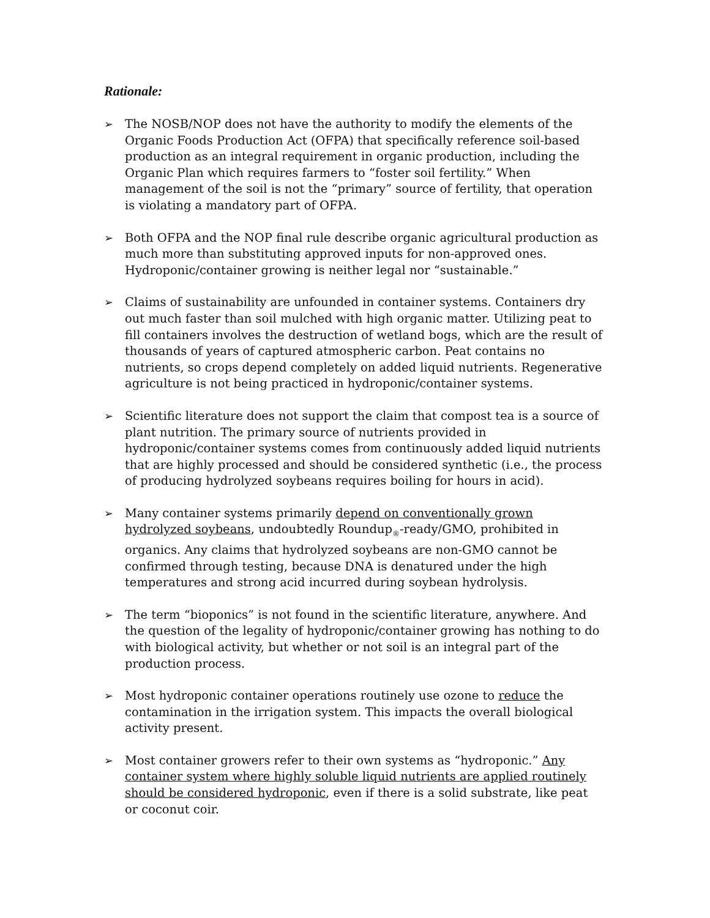Rationale:
➢ The NOSB/NOP does not have the authority to modify the elements of the Organic Foods Production Act (OFPA) that specifically reference soil-based production as an integral requirement in organic production, including the Organic Plan which requires farmers to “foster soil fertility.” When management of the soil is not the “primary” source of fertility, that operation is violating a mandatory part of OFPA.
➢ Both OFPA and the NOP final rule describe organic agricultural production as much more than substituting approved inputs for non-approved ones. Hydroponic/container growing is neither legal nor “sustainable.”
➢ Claims of sustainability are unfounded in container systems. Containers dry out much faster than soil mulched with high organic matter. Utilizing peat to fill containers involves the destruction of wetland bogs, which are the result of thousands of years of captured atmospheric carbon. Peat contains no nutrients, so crops depend completely on added liquid nutrients. Regenerative agriculture is not being practiced in hydroponic/container systems.
➢ Scientific literature does not support the claim that compost tea is a source of plant nutrition. The primary source of nutrients provided in hydroponic/container systems comes from continuously added liquid nutrients that are highly processed and should be considered synthetic (i.e., the process of producing hydrolyzed soybeans requires boiling for hours in acid).
➢ Many container systems primarily depend on conventionally grown hydrolyzed soybeans, undoubtedly Roundup<sub>®</sub>-ready/GMO, prohibited in organics. Any claims that hydrolyzed soybeans are non-GMO cannot be confirmed through testing, because DNA is denatured under the high temperatures and strong acid incurred during soybean hydrolysis.
➢ The term “bioponics” is not found in the scientific literature, anywhere. And the question of the legality of hydroponic/container growing has nothing to do with biological activity, but whether or not soil is an integral part of the production process.
➢ Most hydroponic container operations routinely use ozone to reduce the contamination in the irrigation system. This impacts the overall biological activity present.
➢ Most container growers refer to their own systems as “hydroponic.” Any container system where highly soluble liquid nutrients are applied routinely should be considered hydroponic, even if there is a solid substrate, like peat or coconut coir.